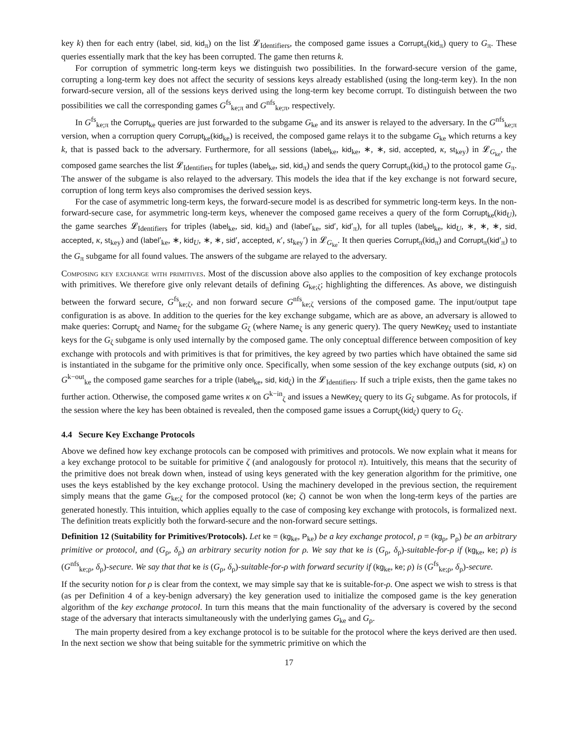key k) then for each entry (label, sid, kid<sub>π</sub>) on the list 𝓛<sub>Identifiers</sub>, the composed game issues a Corrupt<sub>π</sub>(kid<sub>π</sub>) query to G<sub>π</sub>. These queries essentially mark that the key has been corrupted. The game then returns k.
For corruption of symmetric long-term keys we distinguish two possibilities. In the forward-secure version of the game, corrupting a long-term key does not affect the security of sessions keys already established (using the long-term key). In the non forward-secure version, all of the sessions keys derived using the long-term key become corrupt. To distinguish between the two possibilities we call the corresponding games G<sup>fs</sup><sub>ke;π</sub> and G<sup>nfs</sup><sub>ke;π</sub>, respectively.
In G<sup>fs</sup><sub>ke;π</sub> the Corrupt<sub>ke</sub> queries are just forwarded to the subgame G<sub>ke</sub> and its answer is relayed to the adversary. In the G<sup>nfs</sup><sub>ke;π</sub> version, when a corruption query Corrupt<sub>ke</sub>(kid<sub>ke</sub>) is received, the composed game relays it to the subgame G<sub>ke</sub> which returns a key k, that is passed back to the adversary. Furthermore, for all sessions (label<sub>ke</sub>, kid<sub>ke</sub>, ∗, ∗, sid, accepted, κ, st<sub>key</sub>) in 𝓛<sub>G<sub>ke</sub></sub>, the composed game searches the list 𝓛<sub>Identifiers</sub> for tuples (label<sub>ke</sub>, sid, kid<sub>π</sub>) and sends the query Corrupt<sub>π</sub>(kid<sub>π</sub>) to the protocol game G<sub>π</sub>. The answer of the subgame is also relayed to the adversary. This models the idea that if the key exchange is not forward secure, corruption of long term keys also compromises the derived session keys.
For the case of asymmetric long-term keys, the forward-secure model is as described for symmetric long-term keys. In the non-forward-secure case, for asymmetric long-term keys, whenever the composed game receives a query of the form Corrupt<sub>ke</sub>(kid<sub>U</sub>), the game searches 𝓛<sub>Identifiers</sub> for triples (label<sub>ke</sub>, sid, kid<sub>π</sub>) and (label′<sub>ke</sub>, sid′, kid′<sub>π</sub>), for all tuples (label<sub>ke</sub>, kid<sub>U</sub>, ∗, ∗, ∗, sid, accepted, κ, st<sub>key</sub>) and (label′<sub>ke</sub>, ∗, kid<sub>U</sub>, ∗, ∗, sid′, accepted, κ′, st<sub>key</sub>′) in 𝓛<sub>G<sub>ke</sub></sub>. It then queries Corrupt<sub>π</sub>(kid<sub>π</sub>) and Corrupt<sub>π</sub>(kid′<sub>π</sub>) to the G<sub>π</sub> subgame for all found values. The answers of the subgame are relayed to the adversary.
Composing key exchange with primitives. Most of the discussion above also applies to the composition of key exchange protocols with primitives. We therefore give only relevant details of defining G<sub>ke;ζ</sub>; highlighting the differences. As above, we distinguish between the forward secure, G<sup>fs</sup><sub>ke;ζ</sub>, and non forward secure G<sup>nfs</sup><sub>ke;ζ</sub> versions of the composed game. The input/output tape configuration is as above. In addition to the queries for the key exchange subgame, which are as above, an adversary is allowed to make queries: Corrupt<sub>ζ</sub> and Name<sub>ζ</sub> for the subgame G<sub>ζ</sub> (where Name<sub>ζ</sub> is any generic query). The query NewKey<sub>ζ</sub> used to instantiate keys for the G<sub>ζ</sub> subgame is only used internally by the composed game. The only conceptual difference between composition of key exchange with protocols and with primitives is that for primitives, the key agreed by two parties which have obtained the same sid is instantiated in the subgame for the primitive only once. Specifically, when some session of the key exchange outputs (sid, κ) on G<sup>k−out</sup><sub>ke</sub> the composed game searches for a triple (label<sub>ke</sub>, sid, kid<sub>ζ</sub>) in the 𝓛<sub>Identifiers</sub>. If such a triple exists, then the game takes no further action. Otherwise, the composed game writes κ on G<sup>k−in</sup><sub>ζ</sub> and issues a NewKey<sub>ζ</sub> query to its G<sub>ζ</sub> subgame. As for protocols, if the session where the key has been obtained is revealed, then the composed game issues a Corrupt<sub>ζ</sub>(kid<sub>ζ</sub>) query to G<sub>ζ</sub>.
4.4 Secure Key Exchange Protocols
Above we defined how key exchange protocols can be composed with primitives and protocols. We now explain what it means for a key exchange protocol to be suitable for primitive ζ (and analogously for protocol π). Intuitively, this means that the security of the primitive does not break down when, instead of using keys generated with the key generation algorithm for the primitive, one uses the keys established by the key exchange protocol. Using the machinery developed in the previous section, the requirement simply means that the game G<sub>ke;ζ</sub> for the composed protocol (ke; ζ) cannot be won when the long-term keys of the parties are generated honestly. This intuition, which applies equally to the case of composing key exchange with protocols, is formalized next. The definition treats explicitly both the forward-secure and the non-forward secure settings.
Definition 12 (Suitability for Primitives/Protocols). Let ke = (kg<sub>ke</sub>, P<sub>ke</sub>) be a key exchange protocol, ρ = (kg<sub>ρ</sub>, P<sub>ρ</sub>) be an arbitrary primitive or protocol, and (G<sub>ρ</sub>, δ<sub>ρ</sub>) an arbitrary security notion for ρ. We say that ke is (G<sub>ρ</sub>, δ<sub>ρ</sub>)-suitable-for-ρ if (kg<sub>ke</sub>, ke; ρ) is (G<sup>nfs</sup><sub>ke;ρ</sub>, δ<sub>ρ</sub>)-secure. We say that that ke is (G<sub>ρ</sub>, δ<sub>ρ</sub>)-suitable-for-ρ with forward security if (kg<sub>ke</sub>, ke; ρ) is (G<sup>fs</sup><sub>ke;ρ</sub>, δ<sub>ρ</sub>)-secure.
If the security notion for ρ is clear from the context, we may simple say that ke is suitable-for-ρ. One aspect we wish to stress is that (as per Definition 4 of a key-benign adversary) the key generation used to initialize the composed game is the key generation algorithm of the key exchange protocol. In turn this means that the main functionality of the adversary is covered by the second stage of the adversary that interacts simultaneously with the underlying games G<sub>ke</sub> and G<sub>ρ</sub>.
The main property desired from a key exchange protocol is to be suitable for the protocol where the keys derived are then used. In the next section we show that being suitable for the symmetric primitive on which the
17